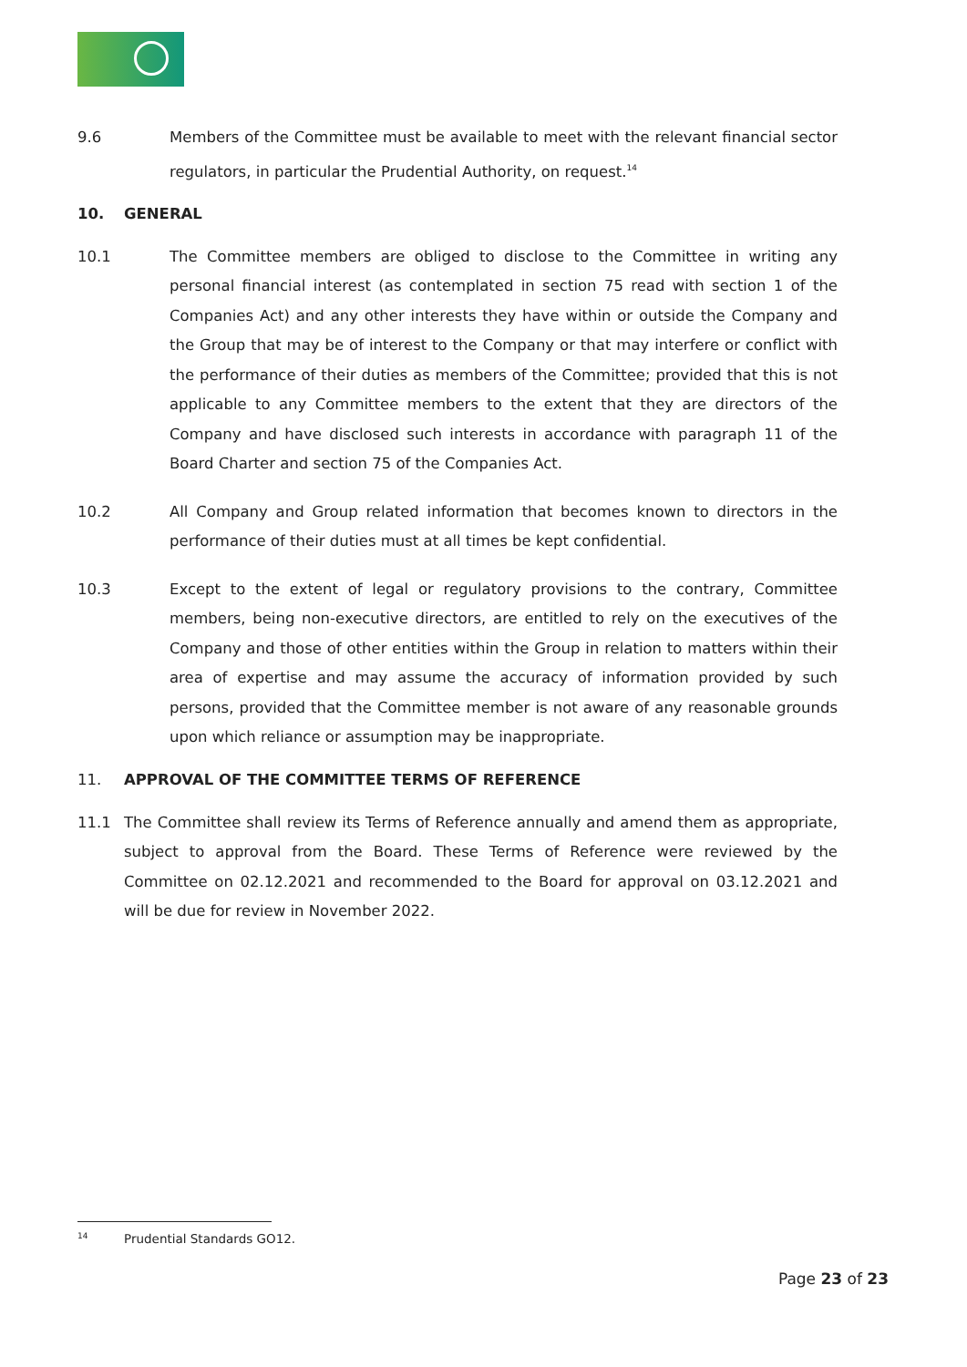9.6 Members of the Committee must be available to meet with the relevant financial sector regulators, in particular the Prudential Authority, on request.<sup>14</sup>
10. GENERAL
10.1 The Committee members are obliged to disclose to the Committee in writing any personal financial interest (as contemplated in section 75 read with section 1 of the Companies Act) and any other interests they have within or outside the Company and the Group that may be of interest to the Company or that may interfere or conflict with the performance of their duties as members of the Committee; provided that this is not applicable to any Committee members to the extent that they are directors of the Company and have disclosed such interests in accordance with paragraph 11 of the Board Charter and section 75 of the Companies Act.
10.2 All Company and Group related information that becomes known to directors in the performance of their duties must at all times be kept confidential.
10.3 Except to the extent of legal or regulatory provisions to the contrary, Committee members, being non-executive directors, are entitled to rely on the executives of the Company and those of other entities within the Group in relation to matters within their area of expertise and may assume the accuracy of information provided by such persons, provided that the Committee member is not aware of any reasonable grounds upon which reliance or assumption may be inappropriate.
11. APPROVAL OF THE COMMITTEE TERMS OF REFERENCE
11.1 The Committee shall review its Terms of Reference annually and amend them as appropriate, subject to approval from the Board. These Terms of Reference were reviewed by the Committee on 02.12.2021 and recommended to the Board for approval on 03.12.2021 and will be due for review in November 2022.
14 Prudential Standards GO12.
Page 23 of 23